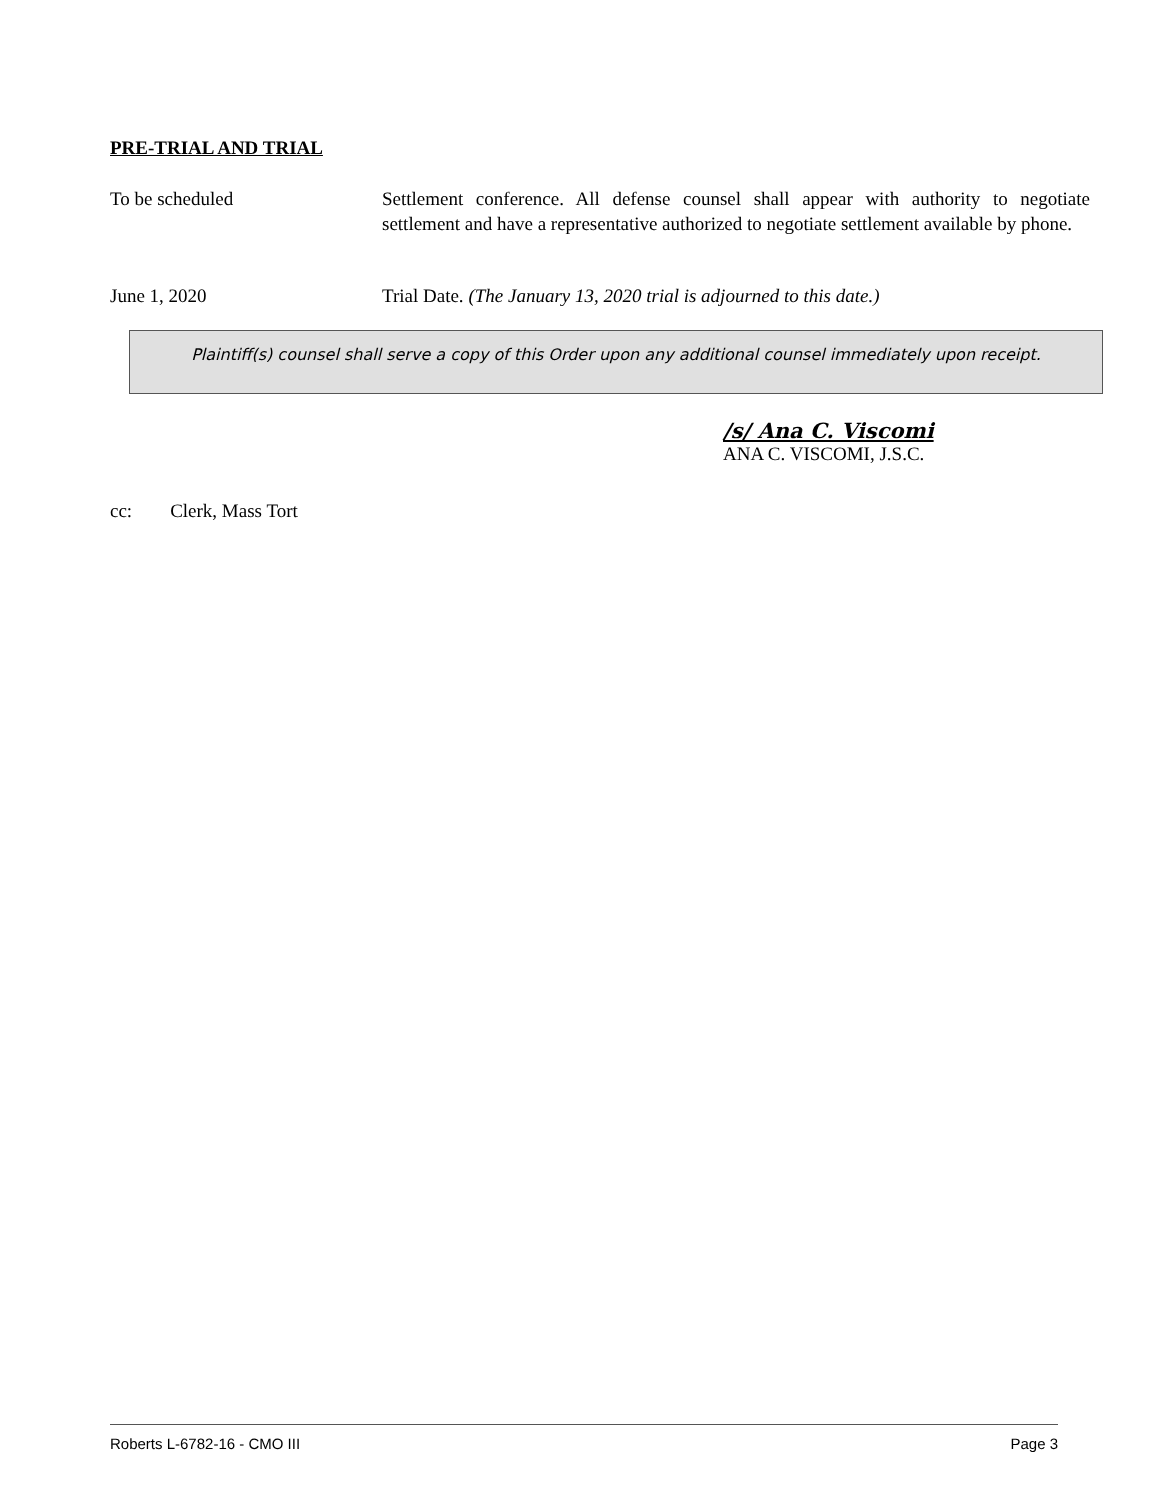PRE-TRIAL AND TRIAL
To be scheduled Settlement conference. All defense counsel shall appear with authority to negotiate settlement and have a representative authorized to negotiate settlement available by phone.
June 1, 2020 Trial Date. (The January 13, 2020 trial is adjourned to this date.)
Plaintiff(s) counsel shall serve a copy of this Order upon any additional counsel immediately upon receipt.
/s/ Ana C. Viscomi
ANA C. VISCOMI, J.S.C.
cc: Clerk, Mass Tort
Roberts L-6782-16 - CMO III Page 3